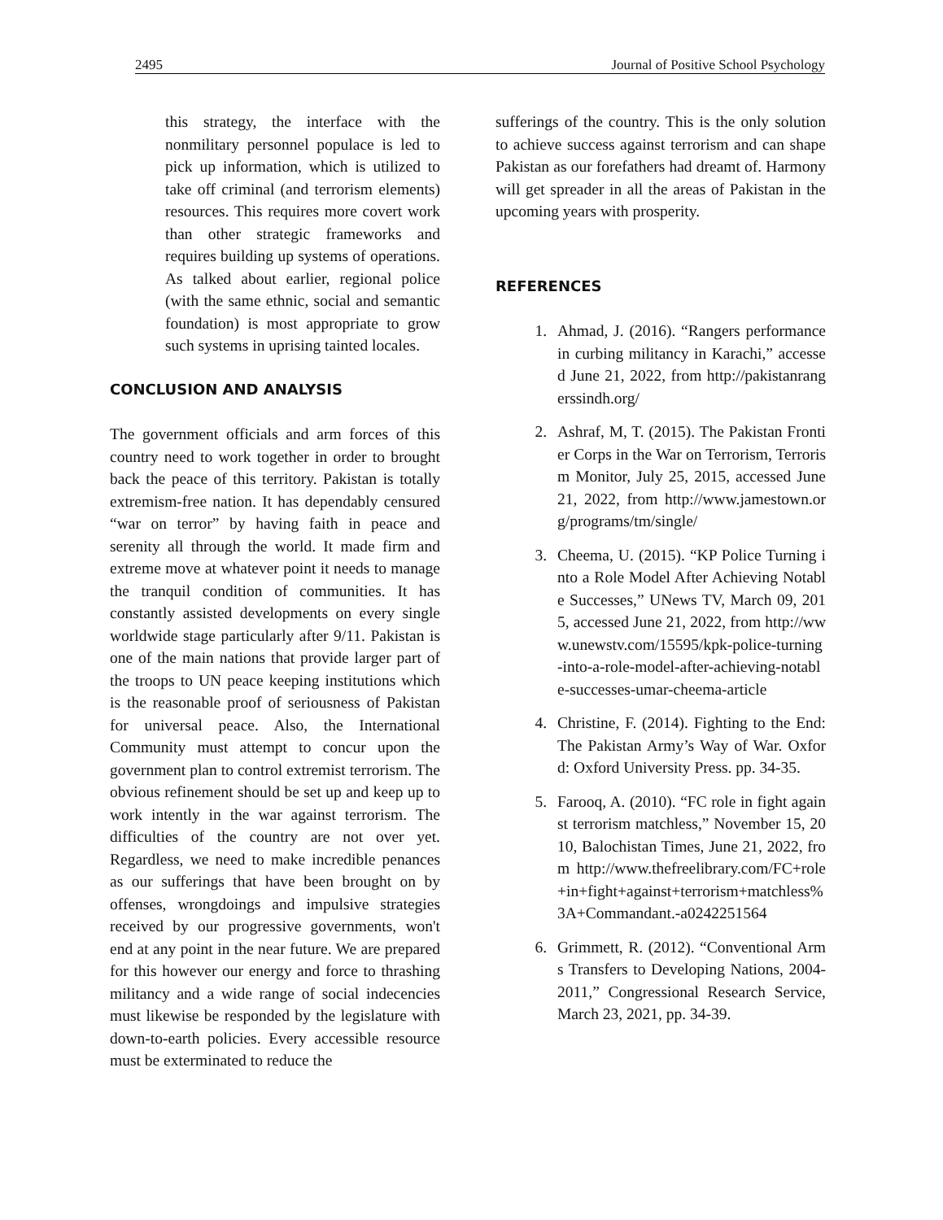2495 Journal of Positive School Psychology
this strategy, the interface with the nonmilitary personnel populace is led to pick up information, which is utilized to take off criminal (and terrorism elements) resources. This requires more covert work than other strategic frameworks and requires building up systems of operations. As talked about earlier, regional police (with the same ethnic, social and semantic foundation) is most appropriate to grow such systems in uprising tainted locales.
CONCLUSION AND ANALYSIS
The government officials and arm forces of this country need to work together in order to brought back the peace of this territory. Pakistan is totally extremism-free nation. It has dependably censured “war on terror” by having faith in peace and serenity all through the world. It made firm and extreme move at whatever point it needs to manage the tranquil condition of communities. It has constantly assisted developments on every single worldwide stage particularly after 9/11. Pakistan is one of the main nations that provide larger part of the troops to UN peace keeping institutions which is the reasonable proof of seriousness of Pakistan for universal peace. Also, the International Community must attempt to concur upon the government plan to control extremist terrorism. The obvious refinement should be set up and keep up to work intently in the war against terrorism. The difficulties of the country are not over yet. Regardless, we need to make incredible penances as our sufferings that have been brought on by offenses, wrongdoings and impulsive strategies received by our progressive governments, won't end at any point in the near future. We are prepared for this however our energy and force to thrashing militancy and a wide range of social indecencies must likewise be responded by the legislature with down-to-earth policies. Every accessible resource must be exterminated to reduce the
sufferings of the country. This is the only solution to achieve success against terrorism and can shape Pakistan as our forefathers had dreamt of. Harmony will get spreader in all the areas of Pakistan in the upcoming years with prosperity.
REFERENCES
1. Ahmad, J. (2016). “Rangers performance in curbing militancy in Karachi,” accessed June 21, 2022, from http://pakistanrangerssindh.org/
2. Ashraf, M, T. (2015). The Pakistan Frontier Corps in the War on Terrorism, Terrorism Monitor, July 25, 2015, accessed June 21, 2022, from http://www.jamestown.org/programs/tm/single/
3. Cheema, U. (2015). “KP Police Turning into a Role Model After Achieving Notable Successes,” UNews TV, March 09, 2015, accessed June 21, 2022, from http://www.unewstv.com/15595/kpk-police-turning-into-a-role-model-after-achieving-notable-successes-umar-cheema-article
4. Christine, F. (2014). Fighting to the End: The Pakistan Army’s Way of War. Oxford: Oxford University Press. pp. 34-35.
5. Farooq, A. (2010). “FC role in fight against terrorism matchless,” November 15, 2010, Balochistan Times, June 21, 2022, from http://www.thefreelibrary.com/FC+role+in+fight+against+terrorism+matchless%3A+Commandant.-a0242251564
6. Grimmett, R. (2012). “Conventional Arms Transfers to Developing Nations, 2004-2011,” Congressional Research Service, March 23, 2021, pp. 34-39.